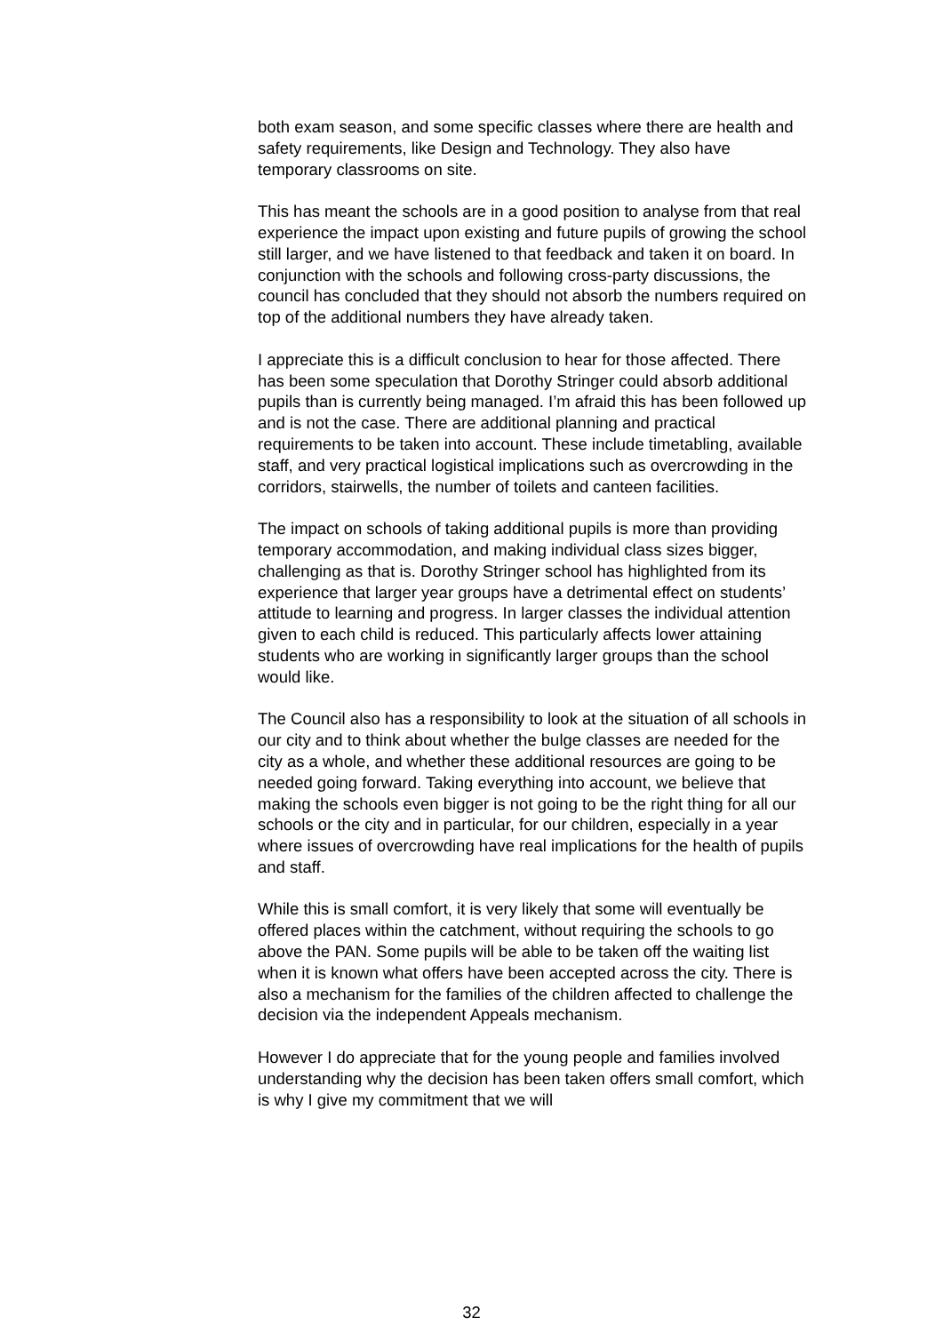both exam season, and some specific classes where there are health and safety requirements, like Design and Technology. They also have temporary classrooms on site.
This has meant the schools are in a good position to analyse from that real experience the impact upon existing and future pupils of growing the school still larger, and we have listened to that feedback and taken it on board. In conjunction with the schools and following cross-party discussions, the council has concluded that they should not absorb the numbers required on top of the additional numbers they have already taken.
I appreciate this is a difficult conclusion to hear for those affected. There has been some speculation that Dorothy Stringer could absorb additional pupils than is currently being managed. I’m afraid this has been followed up and is not the case. There are additional planning and practical requirements to be taken into account. These include timetabling, available staff, and very practical logistical implications such as overcrowding in the corridors, stairwells, the number of toilets and canteen facilities.
The impact on schools of taking additional pupils is more than providing temporary accommodation, and making individual class sizes bigger, challenging as that is. Dorothy Stringer school has highlighted from its experience that larger year groups have a detrimental effect on students’ attitude to learning and progress. In larger classes the individual attention given to each child is reduced. This particularly affects lower attaining students who are working in significantly larger groups than the school would like.
The Council also has a responsibility to look at the situation of all schools in our city and to think about whether the bulge classes are needed for the city as a whole, and whether these additional resources are going to be needed going forward. Taking everything into account, we believe that making the schools even bigger is not going to be the right thing for all our schools or the city and in particular, for our children, especially in a year where issues of overcrowding have real implications for the health of pupils and staff.
While this is small comfort, it is very likely that some will eventually be offered places within the catchment, without requiring the schools to go above the PAN. Some pupils will be able to be taken off the waiting list when it is known what offers have been accepted across the city. There is also a mechanism for the families of the children affected to challenge the decision via the independent Appeals mechanism.
However I do appreciate that for the young people and families involved understanding why the decision has been taken offers small comfort, which is why I give my commitment that we will
32